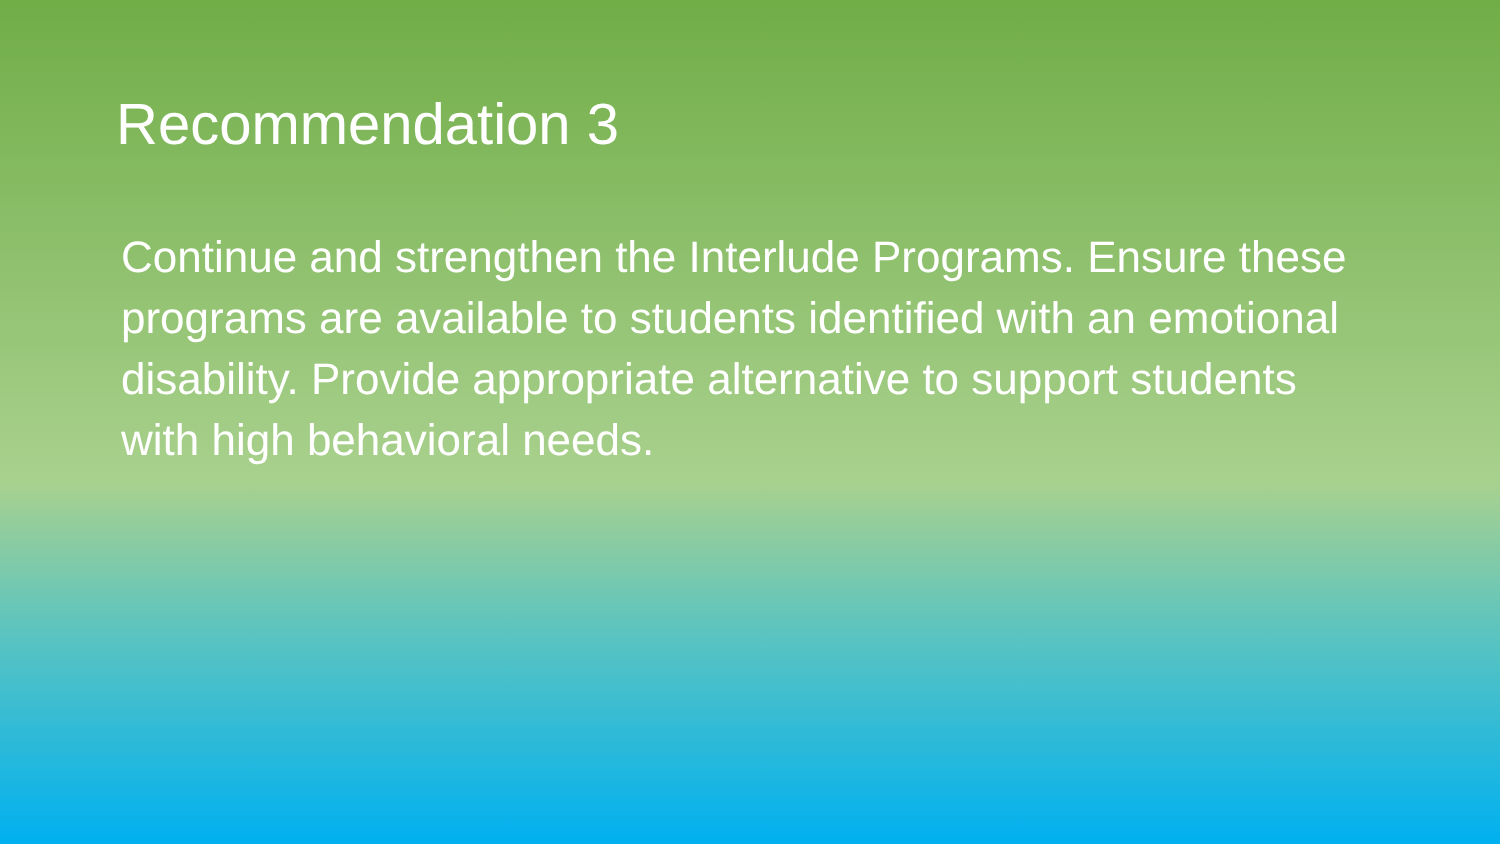Recommendation 3
Continue and strengthen the Interlude Programs. Ensure these programs are available to students identified with an emotional disability. Provide appropriate alternative to support students with high behavioral needs.